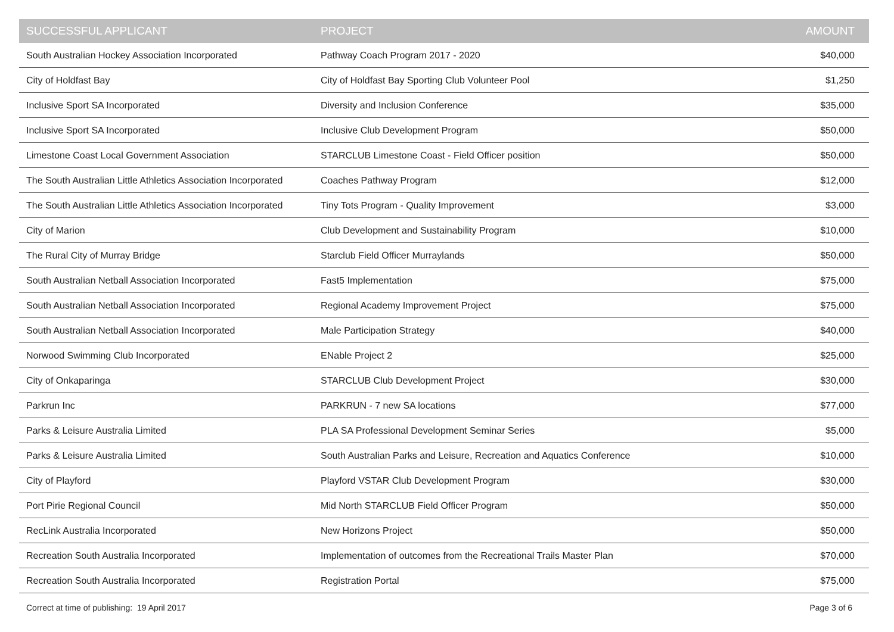| SUCCESSFUL APPLICANT | PROJECT | AMOUNT |
| --- | --- | --- |
| South Australian Hockey Association Incorporated | Pathway Coach Program 2017 - 2020 | $40,000 |
| City of Holdfast Bay | City of Holdfast Bay Sporting Club Volunteer Pool | $1,250 |
| Inclusive Sport SA Incorporated | Diversity and Inclusion Conference | $35,000 |
| Inclusive Sport SA Incorporated | Inclusive Club Development Program | $50,000 |
| Limestone Coast Local Government Association | STARCLUB Limestone Coast - Field Officer position | $50,000 |
| The South Australian Little Athletics Association Incorporated | Coaches Pathway Program | $12,000 |
| The South Australian Little Athletics Association Incorporated | Tiny Tots Program - Quality Improvement | $3,000 |
| City of Marion | Club Development and Sustainability Program | $10,000 |
| The Rural City of Murray Bridge | Starclub Field Officer Murraylands | $50,000 |
| South Australian Netball Association Incorporated | Fast5 Implementation | $75,000 |
| South Australian Netball Association Incorporated | Regional Academy Improvement Project | $75,000 |
| South Australian Netball Association Incorporated | Male Participation Strategy | $40,000 |
| Norwood Swimming Club Incorporated | ENable Project 2 | $25,000 |
| City of Onkaparinga | STARCLUB Club Development Project | $30,000 |
| Parkrun Inc | PARKRUN - 7 new SA locations | $77,000 |
| Parks & Leisure Australia Limited | PLA SA Professional Development Seminar Series | $5,000 |
| Parks & Leisure Australia Limited | South Australian Parks and Leisure, Recreation and Aquatics Conference | $10,000 |
| City of Playford | Playford VSTAR Club Development Program | $30,000 |
| Port Pirie Regional Council | Mid North STARCLUB Field Officer Program | $50,000 |
| RecLink Australia Incorporated | New Horizons Project | $50,000 |
| Recreation South Australia Incorporated | Implementation of outcomes from the Recreational Trails Master Plan | $70,000 |
| Recreation South Australia Incorporated | Registration Portal | $75,000 |
Correct at time of publishing: 19 April 2017 Page 3 of 6